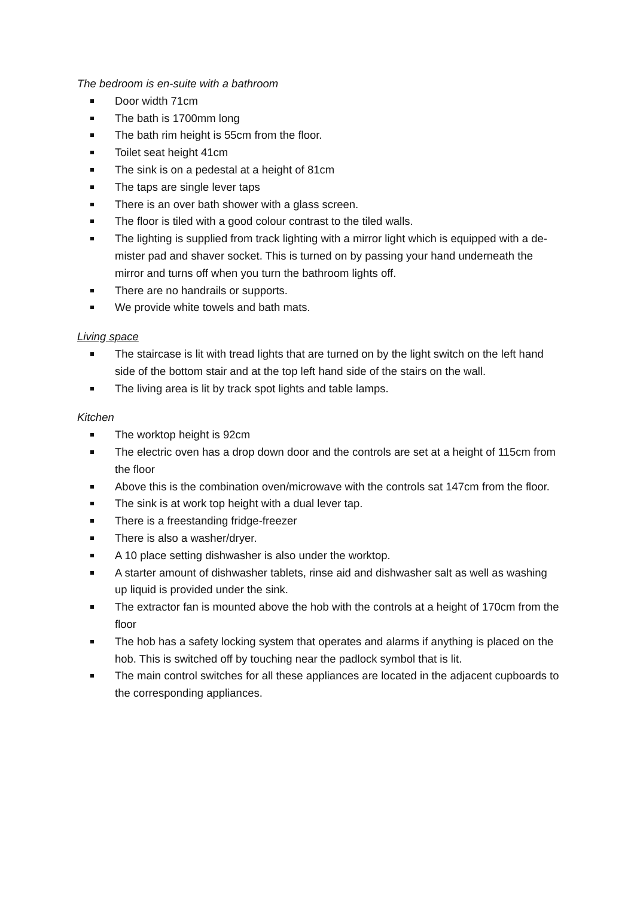The bedroom is en-suite with a bathroom
Door width 71cm
The bath is 1700mm long
The bath rim height is 55cm from the floor.
Toilet seat height 41cm
The sink is on a pedestal at a height of 81cm
The taps are single lever taps
There is an over bath shower with a glass screen.
The floor is tiled with a good colour contrast to the tiled walls.
The lighting is supplied from track lighting with a mirror light which is equipped with a de-mister pad and shaver socket. This is turned on by passing your hand underneath the mirror and turns off when you turn the bathroom lights off.
There are no handrails or supports.
We provide white towels and bath mats.
Living space
The staircase is lit with tread lights that are turned on by the light switch on the left hand side of the bottom stair and at the top left hand side of the stairs on the wall.
The living area is lit by track spot lights and table lamps.
Kitchen
The worktop height is 92cm
The electric oven has a drop down door and the controls are set at a height of 115cm from the floor
Above this is the combination oven/microwave with the controls sat 147cm from the floor.
The sink is at work top height with a dual lever tap.
There is a freestanding fridge-freezer
There is also a washer/dryer.
A 10 place setting dishwasher is also under the worktop.
A starter amount of dishwasher tablets, rinse aid and dishwasher salt as well as washing up liquid is provided under the sink.
The extractor fan is mounted above the hob with the controls at a height of 170cm from the floor
The hob has a safety locking system that operates and alarms if anything is placed on the hob. This is switched off by touching near the padlock symbol that is lit.
The main control switches for all these appliances are located in the adjacent cupboards to the corresponding appliances.